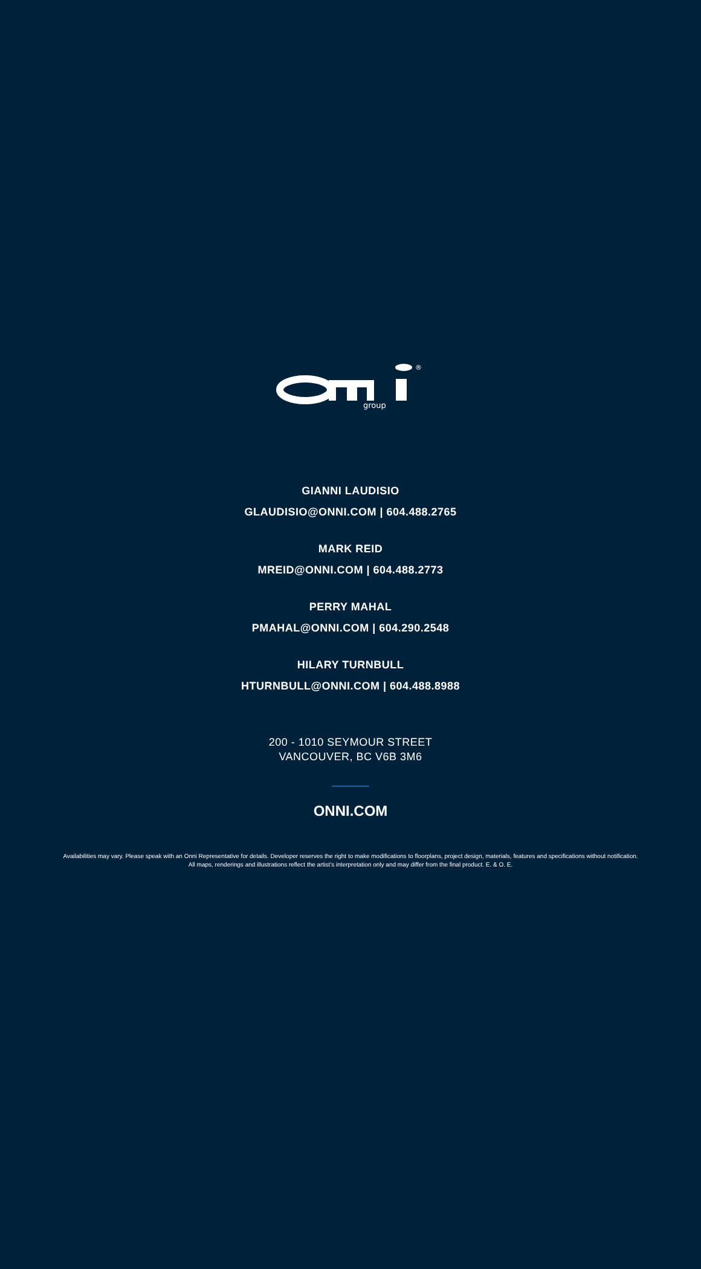®
group
GIANNI LAUDISIO
GLAUDISIO@ONNI.COM | 604.488.2765
MARK REID
MREID@ONNI.COM | 604.488.2773
PERRY MAHAL
PMAHAL@ONNI.COM | 604.290.2548
HILARY TURNBULL
HTURNBULL@ONNI.COM | 604.488.8988
200 - 1010 SEYMOUR STREET
VANCOUVER, BC V6B 3M6
ONNI.COM
Availabilities may vary. Please speak with an Onni Representative for details. Developer reserves the right to make modifications to floorplans, project design, materials, features and specifications without notification. All maps, renderings and illustrations reflect the artist’s interpretation only and may differ from the final product. E. & O. E.